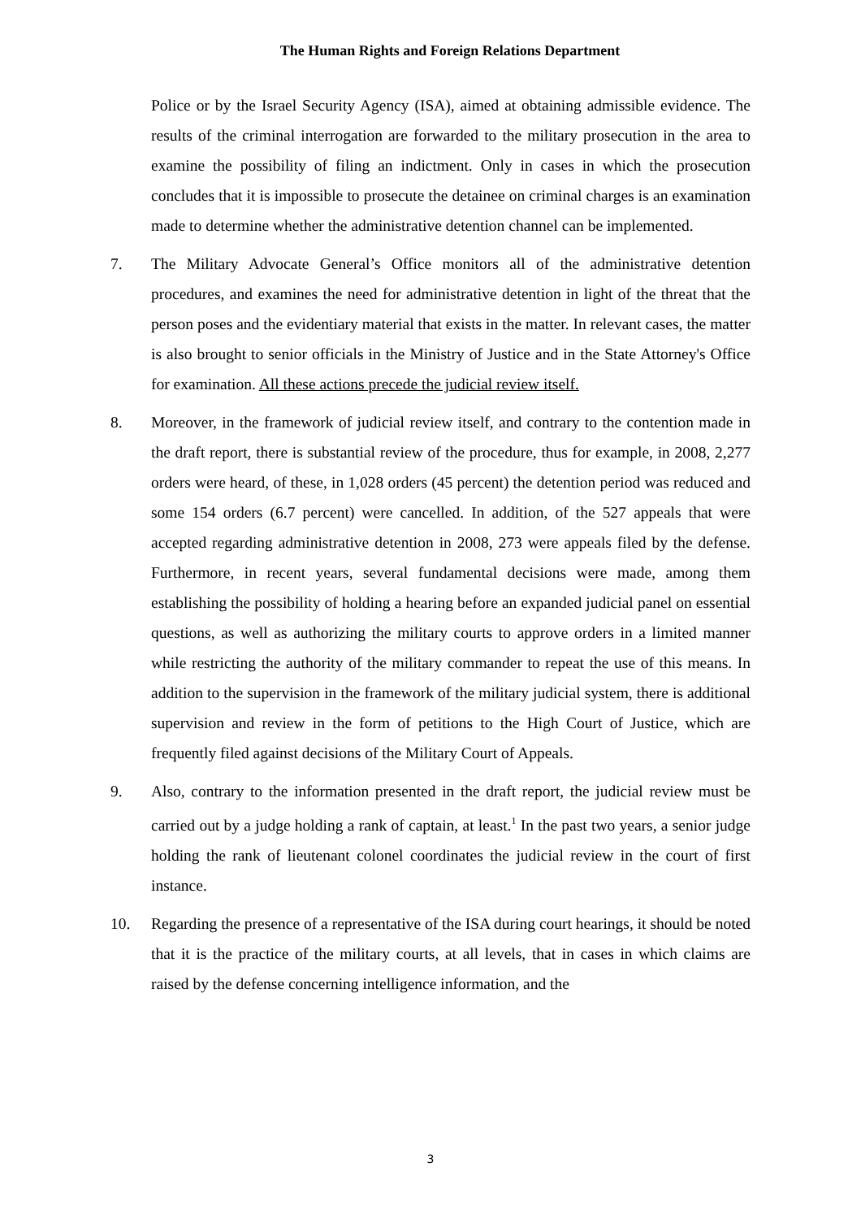The Human Rights and Foreign Relations Department
Police or by the Israel Security Agency (ISA), aimed at obtaining admissible evidence. The results of the criminal interrogation are forwarded to the military prosecution in the area to examine the possibility of filing an indictment. Only in cases in which the prosecution concludes that it is impossible to prosecute the detainee on criminal charges is an examination made to determine whether the administrative detention channel can be implemented.
7. The Military Advocate General’s Office monitors all of the administrative detention procedures, and examines the need for administrative detention in light of the threat that the person poses and the evidentiary material that exists in the matter. In relevant cases, the matter is also brought to senior officials in the Ministry of Justice and in the State Attorney's Office for examination. All these actions precede the judicial review itself.
8. Moreover, in the framework of judicial review itself, and contrary to the contention made in the draft report, there is substantial review of the procedure, thus for example, in 2008, 2,277 orders were heard, of these, in 1,028 orders (45 percent) the detention period was reduced and some 154 orders (6.7 percent) were cancelled. In addition, of the 527 appeals that were accepted regarding administrative detention in 2008, 273 were appeals filed by the defense. Furthermore, in recent years, several fundamental decisions were made, among them establishing the possibility of holding a hearing before an expanded judicial panel on essential questions, as well as authorizing the military courts to approve orders in a limited manner while restricting the authority of the military commander to repeat the use of this means. In addition to the supervision in the framework of the military judicial system, there is additional supervision and review in the form of petitions to the High Court of Justice, which are frequently filed against decisions of the Military Court of Appeals.
9. Also, contrary to the information presented in the draft report, the judicial review must be carried out by a judge holding a rank of captain, at least.<sup>1</sup> In the past two years, a senior judge holding the rank of lieutenant colonel coordinates the judicial review in the court of first instance.
10. Regarding the presence of a representative of the ISA during court hearings, it should be noted that it is the practice of the military courts, at all levels, that in cases in which claims are raised by the defense concerning intelligence information, and the
3